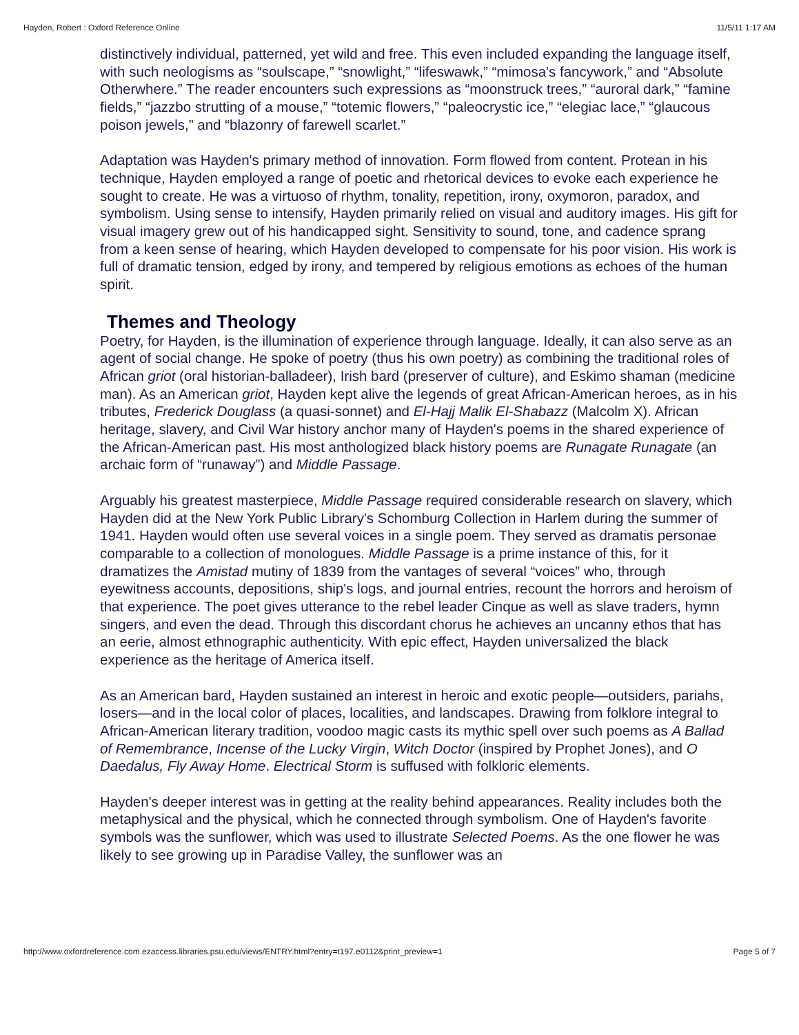Hayden, Robert : Oxford Reference Online 11/5/11 1:17 AM
distinctively individual, patterned, yet wild and free. This even included expanding the language itself, with such neologisms as “soulscape,” “snowlight,” “lifeswawk,” “mimosa's fancywork,” and “Absolute Otherwhere.” The reader encounters such expressions as “moonstruck trees,” “auroral dark,” “famine fields,” “jazzbo strutting of a mouse,” “totemic flowers,” “paleocrystic ice,” “elegiac lace,” “glaucous poison jewels,” and “blazonry of farewell scarlet.”
Adaptation was Hayden's primary method of innovation. Form flowed from content. Protean in his technique, Hayden employed a range of poetic and rhetorical devices to evoke each experience he sought to create. He was a virtuoso of rhythm, tonality, repetition, irony, oxymoron, paradox, and symbolism. Using sense to intensify, Hayden primarily relied on visual and auditory images. His gift for visual imagery grew out of his handicapped sight. Sensitivity to sound, tone, and cadence sprang from a keen sense of hearing, which Hayden developed to compensate for his poor vision. His work is full of dramatic tension, edged by irony, and tempered by religious emotions as echoes of the human spirit.
Themes and Theology
Poetry, for Hayden, is the illumination of experience through language. Ideally, it can also serve as an agent of social change. He spoke of poetry (thus his own poetry) as combining the traditional roles of African griot (oral historian-balladeer), Irish bard (preserver of culture), and Eskimo shaman (medicine man). As an American griot, Hayden kept alive the legends of great African-American heroes, as in his tributes, Frederick Douglass (a quasi-sonnet) and El-Hajj Malik El-Shabazz (Malcolm X). African heritage, slavery, and Civil War history anchor many of Hayden's poems in the shared experience of the African-American past. His most anthologized black history poems are Runagate Runagate (an archaic form of “runaway”) and Middle Passage.
Arguably his greatest masterpiece, Middle Passage required considerable research on slavery, which Hayden did at the New York Public Library's Schomburg Collection in Harlem during the summer of 1941. Hayden would often use several voices in a single poem. They served as dramatis personae comparable to a collection of monologues. Middle Passage is a prime instance of this, for it dramatizes the Amistad mutiny of 1839 from the vantages of several “voices” who, through eyewitness accounts, depositions, ship's logs, and journal entries, recount the horrors and heroism of that experience. The poet gives utterance to the rebel leader Cinque as well as slave traders, hymn singers, and even the dead. Through this discordant chorus he achieves an uncanny ethos that has an eerie, almost ethnographic authenticity. With epic effect, Hayden universalized the black experience as the heritage of America itself.
As an American bard, Hayden sustained an interest in heroic and exotic people—outsiders, pariahs, losers—and in the local color of places, localities, and landscapes. Drawing from folklore integral to African-American literary tradition, voodoo magic casts its mythic spell over such poems as A Ballad of Remembrance, Incense of the Lucky Virgin, Witch Doctor (inspired by Prophet Jones), and O Daedalus, Fly Away Home. Electrical Storm is suffused with folkloric elements.
Hayden's deeper interest was in getting at the reality behind appearances. Reality includes both the metaphysical and the physical, which he connected through symbolism. One of Hayden's favorite symbols was the sunflower, which was used to illustrate Selected Poems. As the one flower he was likely to see growing up in Paradise Valley, the sunflower was an
http://www.oxfordreference.com.ezaccess.libraries.psu.edu/views/ENTRY.html?entry=t197.e0112&print_preview=1 Page 5 of 7